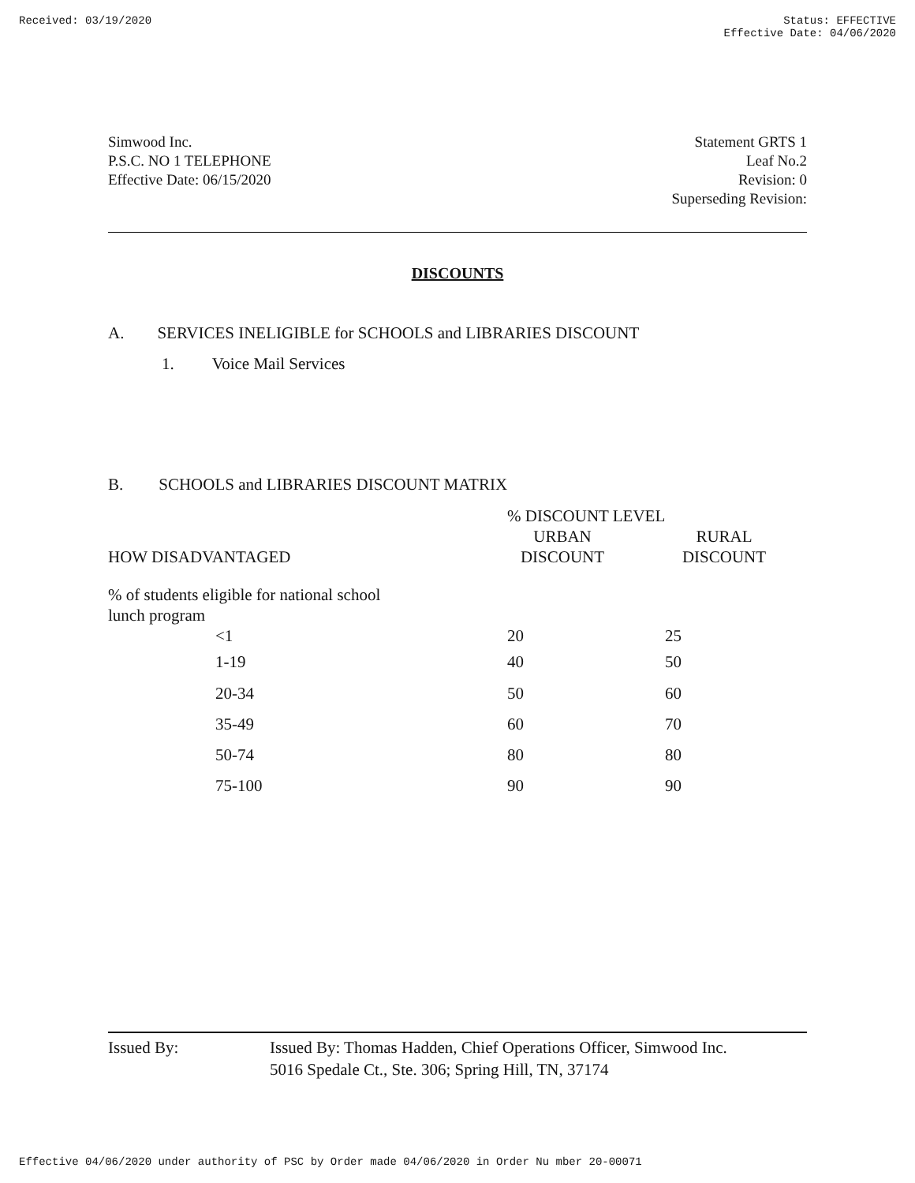Received: 03/19/2020 Status: EFFECTIVE
Effective Date: 04/06/2020
Simwood Inc.
P.S.C. NO 1 TELEPHONE
Effective Date: 06/15/2020
Statement GRTS 1
Leaf No.2
Revision: 0
Superseding Revision:
DISCOUNTS
A. SERVICES INELIGIBLE for SCHOOLS and LIBRARIES DISCOUNT
1. Voice Mail Services
B. SCHOOLS and LIBRARIES DISCOUNT MATRIX
| | | % DISCOUNT LEVEL | |
| --- | --- | --- | --- |
| | | URBAN | RURAL |
| | HOW DISADVANTAGED | DISCOUNT | DISCOUNT |
| % of students eligible for national school lunch program | | | |
| | <1 | 20 | 25 |
| | 1-19 | 40 | 50 |
| | 20-34 | 50 | 60 |
| | 35-49 | 60 | 70 |
| | 50-74 | 80 | 80 |
| | 75-100 | 90 | 90 |
Issued By: Issued By: Thomas Hadden, Chief Operations Officer, Simwood Inc.
5016 Spedale Ct., Ste. 306; Spring Hill, TN, 37174
Effective 04/06/2020 under authority of PSC by Order made 04/06/2020 in Order Nu mber 20-00071